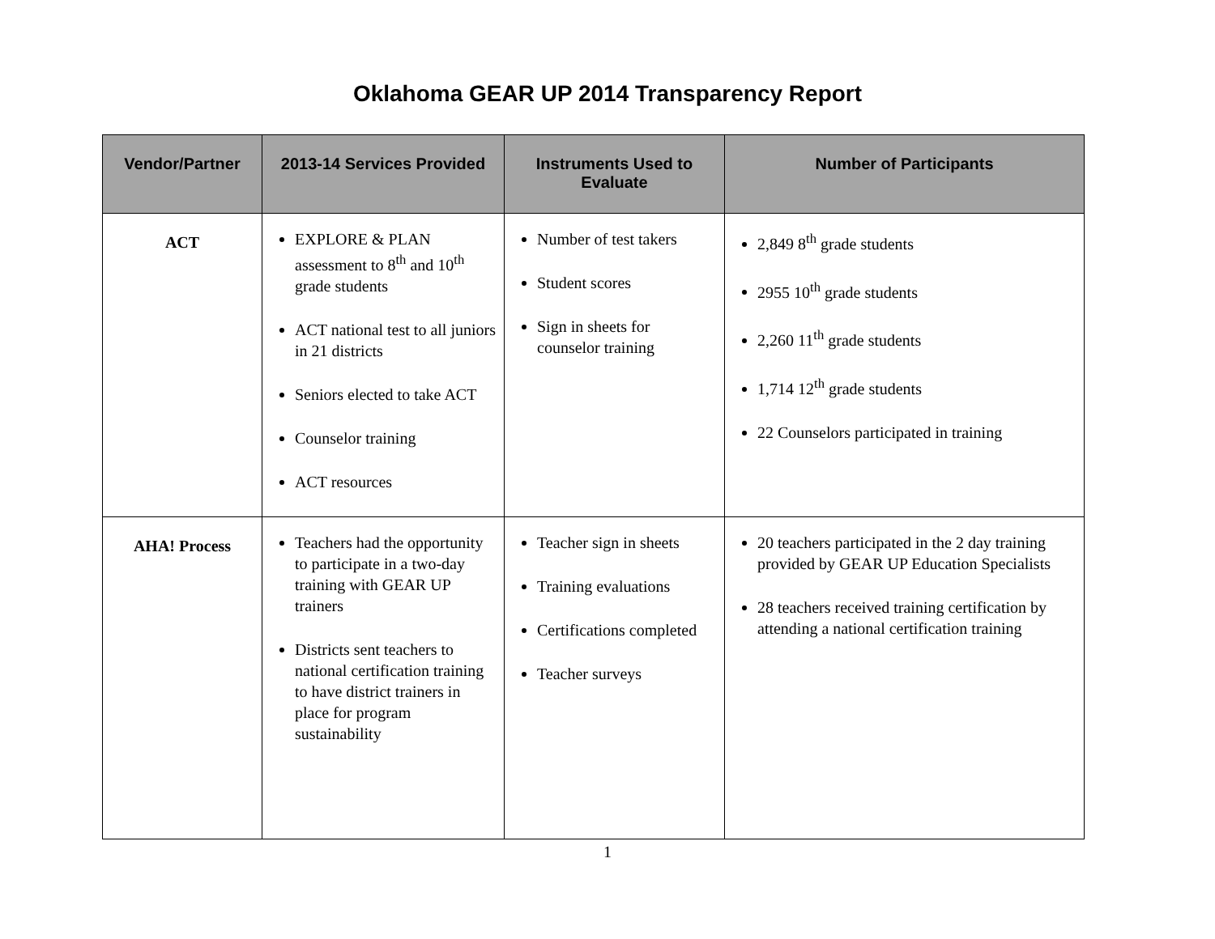Oklahoma GEAR UP 2014 Transparency Report
| Vendor/Partner | 2013-14 Services Provided | Instruments Used to Evaluate | Number of Participants |
| --- | --- | --- | --- |
| ACT | EXPLORE & PLAN assessment to 8<sup>th</sup> and 10<sup>th</sup> grade students ACT national test to all juniors in 21 districts Seniors elected to take ACT Counselor training ACT resources | Number of test takers Student scores Sign in sheets for counselor training | 2,849 8<sup>th</sup> grade students 2955 10<sup>th</sup> grade students 2,260 11<sup>th</sup> grade students 1,714 12<sup>th</sup> grade students 22 Counselors participated in training |
| AHA! Process | Teachers had the opportunity to participate in a two-day training with GEAR UP trainers Districts sent teachers to national certification training to have district trainers in place for program sustainability | Teacher sign in sheets Training evaluations Certifications completed Teacher surveys | 20 teachers participated in the 2 day training provided by GEAR UP Education Specialists 28 teachers received training certification by attending a national certification training |
1